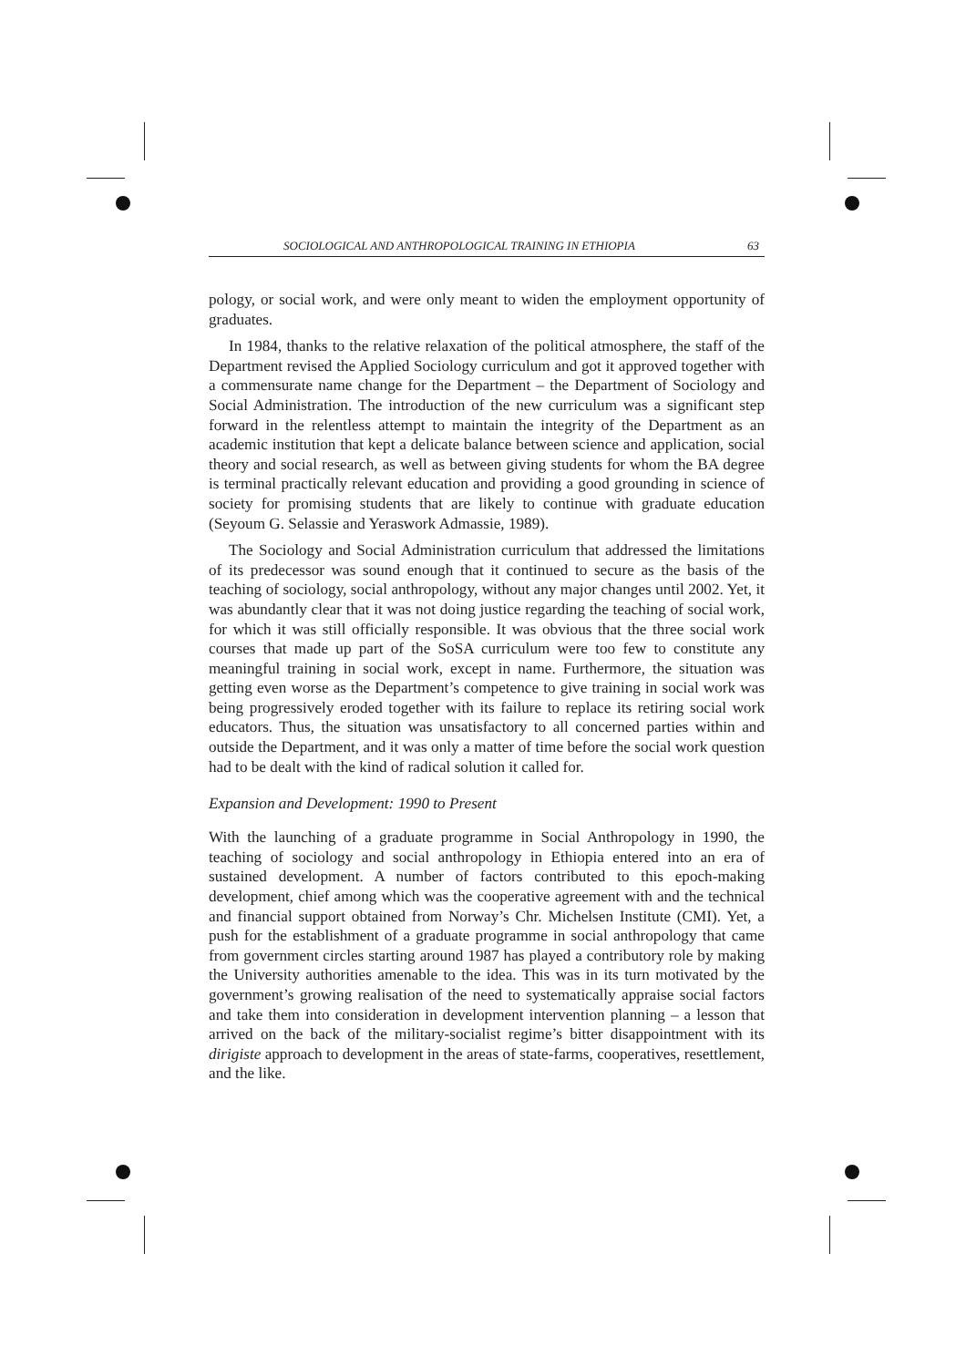SOCIOLOGICAL AND ANTHROPOLOGICAL TRAINING IN ETHIOPIA 63
pology, or social work, and were only meant to widen the employment opportunity of graduates.
In 1984, thanks to the relative relaxation of the political atmosphere, the staff of the Department revised the Applied Sociology curriculum and got it approved together with a commensurate name change for the Department – the Department of Sociology and Social Administration. The introduction of the new curriculum was a significant step forward in the relentless attempt to maintain the integrity of the Department as an academic institution that kept a delicate balance between science and application, social theory and social research, as well as between giving students for whom the BA degree is terminal practically relevant education and providing a good grounding in science of society for promising students that are likely to continue with graduate education (Seyoum G. Selassie and Yeraswork Admassie, 1989).
The Sociology and Social Administration curriculum that addressed the limitations of its predecessor was sound enough that it continued to secure as the basis of the teaching of sociology, social anthropology, without any major changes until 2002. Yet, it was abundantly clear that it was not doing justice regarding the teaching of social work, for which it was still officially responsible. It was obvious that the three social work courses that made up part of the SoSA curriculum were too few to constitute any meaningful training in social work, except in name. Furthermore, the situation was getting even worse as the Department’s competence to give training in social work was being progressively eroded together with its failure to replace its retiring social work educators. Thus, the situation was unsatisfactory to all concerned parties within and outside the Department, and it was only a matter of time before the social work question had to be dealt with the kind of radical solution it called for.
Expansion and Development: 1990 to Present
With the launching of a graduate programme in Social Anthropology in 1990, the teaching of sociology and social anthropology in Ethiopia entered into an era of sustained development. A number of factors contributed to this epoch-making development, chief among which was the cooperative agreement with and the technical and financial support obtained from Norway’s Chr. Michelsen Institute (CMI). Yet, a push for the establishment of a graduate programme in social anthropology that came from government circles starting around 1987 has played a contributory role by making the University authorities amenable to the idea. This was in its turn motivated by the government’s growing realisation of the need to systematically appraise social factors and take them into consideration in development intervention planning – a lesson that arrived on the back of the military-socialist regime’s bitter disappointment with its dirigiste approach to development in the areas of state-farms, cooperatives, resettlement, and the like.